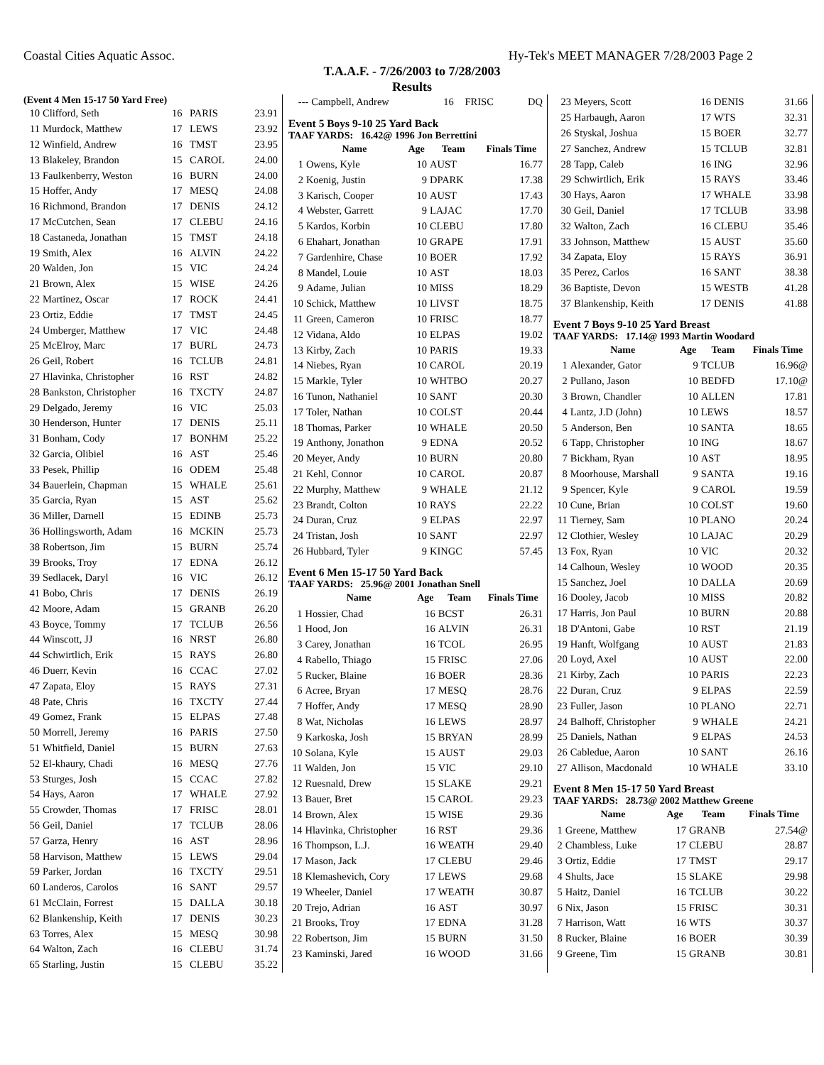Coastal Cities Aquatic Assoc. Hy-Tek's MEET MANAGER 7/28/2003 Page 2
T.A.A.F. - 7/26/2003 to 7/28/2003
Results
(Event 4 Men 15-17 50 Yard Free)
| 10 | Clifford, Seth | 16 | PARIS | 23.91 |
| 11 | Murdock, Matthew | 17 | LEWS | 23.92 |
| 12 | Winfield, Andrew | 16 | TMST | 23.95 |
| 13 | Blakeley, Brandon | 15 | CAROL | 24.00 |
| 13 | Faulkenberry, Weston | 16 | BURN | 24.00 |
| 15 | Hoffer, Andy | 17 | MESQ | 24.08 |
| 16 | Richmond, Brandon | 17 | DENIS | 24.12 |
| 17 | McCutchen, Sean | 17 | CLEBU | 24.16 |
| 18 | Castaneda, Jonathan | 15 | TMST | 24.18 |
| 19 | Smith, Alex | 16 | ALVIN | 24.22 |
| 20 | Walden, Jon | 15 | VIC | 24.24 |
| 21 | Brown, Alex | 15 | WISE | 24.26 |
| 22 | Martinez, Oscar | 17 | ROCK | 24.41 |
| 23 | Ortiz, Eddie | 17 | TMST | 24.45 |
| 24 | Umberger, Matthew | 17 | VIC | 24.48 |
| 25 | McElroy, Marc | 17 | BURL | 24.73 |
| 26 | Geil, Robert | 16 | TCLUB | 24.81 |
| 27 | Hlavinka, Christopher | 16 | RST | 24.82 |
| 28 | Bankston, Christopher | 16 | TXCTY | 24.87 |
| 29 | Delgado, Jeremy | 16 | VIC | 25.03 |
| 30 | Henderson, Hunter | 17 | DENIS | 25.11 |
| 31 | Bonham, Cody | 17 | BONHM | 25.22 |
| 32 | Garcia, Olibiel | 16 | AST | 25.46 |
| 33 | Pesek, Phillip | 16 | ODEM | 25.48 |
| 34 | Bauerlein, Chapman | 15 | WHALE | 25.61 |
| 35 | Garcia, Ryan | 15 | AST | 25.62 |
| 36 | Miller, Darnell | 15 | EDINB | 25.73 |
| 36 | Hollingsworth, Adam | 16 | MCKIN | 25.73 |
| 38 | Robertson, Jim | 15 | BURN | 25.74 |
| 39 | Brooks, Troy | 17 | EDNA | 26.12 |
| 39 | Sedlacek, Daryl | 16 | VIC | 26.12 |
| 41 | Bobo, Chris | 17 | DENIS | 26.19 |
| 42 | Moore, Adam | 15 | GRANB | 26.20 |
| 43 | Boyce, Tommy | 17 | TCLUB | 26.56 |
| 44 | Winscott, JJ | 16 | NRST | 26.80 |
| 44 | Schwirtlich, Erik | 15 | RAYS | 26.80 |
| 46 | Duerr, Kevin | 16 | CCAC | 27.02 |
| 47 | Zapata, Eloy | 15 | RAYS | 27.31 |
| 48 | Pate, Chris | 16 | TXCTY | 27.44 |
| 49 | Gomez, Frank | 15 | ELPAS | 27.48 |
| 50 | Morrell, Jeremy | 16 | PARIS | 27.50 |
| 51 | Whitfield, Daniel | 15 | BURN | 27.63 |
| 52 | El-khaury, Chadi | 16 | MESQ | 27.76 |
| 53 | Sturges, Josh | 15 | CCAC | 27.82 |
| 54 | Hays, Aaron | 17 | WHALE | 27.92 |
| 55 | Crowder, Thomas | 17 | FRISC | 28.01 |
| 56 | Geil, Daniel | 17 | TCLUB | 28.06 |
| 57 | Garza, Henry | 16 | AST | 28.96 |
| 58 | Harvison, Matthew | 15 | LEWS | 29.04 |
| 59 | Parker, Jordan | 16 | TXCTY | 29.51 |
| 60 | Landeros, Carolos | 16 | SANT | 29.57 |
| 61 | McClain, Forrest | 15 | DALLA | 30.18 |
| 62 | Blankenship, Keith | 17 | DENIS | 30.23 |
| 63 | Torres, Alex | 15 | MESQ | 30.98 |
| 64 | Walton, Zach | 16 | CLEBU | 31.74 |
| 65 | Starling, Justin | 15 | CLEBU | 35.22 |
| --- | Campbell, Andrew | 16 | FRISC | DQ |
Event 5 Boys 9-10 25 Yard Back
TAAF YARDS: 16.42@ 1996 Jon Berrettini
| | Name | Age | Team | Finals Time |
| --- | --- | --- | --- | --- |
| 1 | Owens, Kyle | 10 | AUST | 16.77 |
| 2 | Koenig, Justin | 9 | DPARK | 17.38 |
| 3 | Karisch, Cooper | 10 | AUST | 17.43 |
| 4 | Webster, Garrett | 9 | LAJAC | 17.70 |
| 5 | Kardos, Korbin | 10 | CLEBU | 17.80 |
| 6 | Ehahart, Jonathan | 10 | GRAPE | 17.91 |
| 7 | Gardenhire, Chase | 10 | BOER | 17.92 |
| 8 | Mandel, Louie | 10 | AST | 18.03 |
| 9 | Adame, Julian | 10 | MISS | 18.29 |
| 10 | Schick, Matthew | 10 | LIVST | 18.75 |
| 11 | Green, Cameron | 10 | FRISC | 18.77 |
| 12 | Vidana, Aldo | 10 | ELPAS | 19.02 |
| 13 | Kirby, Zach | 10 | PARIS | 19.33 |
| 14 | Niebes, Ryan | 10 | CAROL | 20.19 |
| 15 | Markle, Tyler | 10 | WHTBO | 20.27 |
| 16 | Tunon, Nathaniel | 10 | SANT | 20.30 |
| 17 | Toler, Nathan | 10 | COLST | 20.44 |
| 18 | Thomas, Parker | 10 | WHALE | 20.50 |
| 19 | Anthony, Jonathon | 9 | EDNA | 20.52 |
| 20 | Meyer, Andy | 10 | BURN | 20.80 |
| 21 | Kehl, Connor | 10 | CAROL | 20.87 |
| 22 | Murphy, Matthew | 9 | WHALE | 21.12 |
| 23 | Brandt, Colton | 10 | RAYS | 22.22 |
| 24 | Duran, Cruz | 9 | ELPAS | 22.97 |
| 24 | Tristan, Josh | 10 | SANT | 22.97 |
| 26 | Hubbard, Tyler | 9 | KINGC | 57.45 |
Event 6 Men 15-17 50 Yard Back
TAAF YARDS: 25.96@ 2001 Jonathan Snell
| | Name | Age | Team | Finals Time |
| --- | --- | --- | --- | --- |
| 1 | Hossier, Chad | 16 | BCST | 26.31 |
| 1 | Hood, Jon | 16 | ALVIN | 26.31 |
| 3 | Carey, Jonathan | 16 | TCOL | 26.95 |
| 4 | Rabello, Thiago | 15 | FRISC | 27.06 |
| 5 | Rucker, Blaine | 16 | BOER | 28.36 |
| 6 | Acree, Bryan | 17 | MESQ | 28.76 |
| 7 | Hoffer, Andy | 17 | MESQ | 28.90 |
| 8 | Wat, Nicholas | 16 | LEWS | 28.97 |
| 9 | Karkoska, Josh | 15 | BRYAN | 28.99 |
| 10 | Solana, Kyle | 15 | AUST | 29.03 |
| 11 | Walden, Jon | 15 | VIC | 29.10 |
| 12 | Ruesnald, Drew | 15 | SLAKE | 29.21 |
| 13 | Bauer, Bret | 15 | CAROL | 29.23 |
| 14 | Brown, Alex | 15 | WISE | 29.36 |
| 14 | Hlavinka, Christopher | 16 | RST | 29.36 |
| 16 | Thompson, L.J. | 16 | WEATH | 29.40 |
| 17 | Mason, Jack | 17 | CLEBU | 29.46 |
| 18 | Klemashevich, Cory | 17 | LEWS | 29.68 |
| 19 | Wheeler, Daniel | 17 | WEATH | 30.87 |
| 20 | Trejo, Adrian | 16 | AST | 30.97 |
| 21 | Brooks, Troy | 17 | EDNA | 31.28 |
| 22 | Robertson, Jim | 15 | BURN | 31.50 |
| 23 | Kaminski, Jared | 16 | WOOD | 31.66 |
| 23 | Meyers, Scott | 16 | DENIS | 31.66 |
| 25 | Harbaugh, Aaron | 17 | WTS | 32.31 |
| 26 | Styskal, Joshua | 15 | BOER | 32.77 |
| 27 | Sanchez, Andrew | 15 | TCLUB | 32.81 |
| 28 | Tapp, Caleb | 16 | ING | 32.96 |
| 29 | Schwirtlich, Erik | 15 | RAYS | 33.46 |
| 30 | Hays, Aaron | 17 | WHALE | 33.98 |
| 30 | Geil, Daniel | 17 | TCLUB | 33.98 |
| 32 | Walton, Zach | 16 | CLEBU | 35.46 |
| 33 | Johnson, Matthew | 15 | AUST | 35.60 |
| 34 | Zapata, Eloy | 15 | RAYS | 36.91 |
| 35 | Perez, Carlos | 16 | SANT | 38.38 |
| 36 | Baptiste, Devon | 15 | WESTB | 41.28 |
| 37 | Blankenship, Keith | 17 | DENIS | 41.88 |
Event 7 Boys 9-10 25 Yard Breast
TAAF YARDS: 17.14@ 1993 Martin Woodard
| | Name | Age | Team | Finals Time |
| --- | --- | --- | --- | --- |
| 1 | Alexander, Gator | 9 | TCLUB | 16.96@ |
| 2 | Pullano, Jason | 10 | BEDFD | 17.10@ |
| 3 | Brown, Chandler | 10 | ALLEN | 17.81 |
| 4 | Lantz, J.D (John) | 10 | LEWS | 18.57 |
| 5 | Anderson, Ben | 10 | SANTA | 18.65 |
| 6 | Tapp, Christopher | 10 | ING | 18.67 |
| 7 | Bickham, Ryan | 10 | AST | 18.95 |
| 8 | Moorhouse, Marshall | 9 | SANTA | 19.16 |
| 9 | Spencer, Kyle | 9 | CAROL | 19.59 |
| 10 | Cune, Brian | 10 | COLST | 19.60 |
| 11 | Tierney, Sam | 10 | PLANO | 20.24 |
| 12 | Clothier, Wesley | 10 | LAJAC | 20.29 |
| 13 | Fox, Ryan | 10 | VIC | 20.32 |
| 14 | Calhoun, Wesley | 10 | WOOD | 20.35 |
| 15 | Sanchez, Joel | 10 | DALLA | 20.69 |
| 16 | Dooley, Jacob | 10 | MISS | 20.82 |
| 17 | Harris, Jon Paul | 10 | BURN | 20.88 |
| 18 | D'Antoni, Gabe | 10 | RST | 21.19 |
| 19 | Hanft, Wolfgang | 10 | AUST | 21.83 |
| 20 | Loyd, Axel | 10 | AUST | 22.00 |
| 21 | Kirby, Zach | 10 | PARIS | 22.23 |
| 22 | Duran, Cruz | 9 | ELPAS | 22.59 |
| 23 | Fuller, Jason | 10 | PLANO | 22.71 |
| 24 | Balhoff, Christopher | 9 | WHALE | 24.21 |
| 25 | Daniels, Nathan | 9 | ELPAS | 24.53 |
| 26 | Cabledue, Aaron | 10 | SANT | 26.16 |
| 27 | Allison, Macdonald | 10 | WHALE | 33.10 |
Event 8 Men 15-17 50 Yard Breast
TAAF YARDS: 28.73@ 2002 Matthew Greene
| | Name | Age | Team | Finals Time |
| --- | --- | --- | --- | --- |
| 1 | Greene, Matthew | 17 | GRANB | 27.54@ |
| 2 | Chambless, Luke | 17 | CLEBU | 28.87 |
| 3 | Ortiz, Eddie | 17 | TMST | 29.17 |
| 4 | Shults, Jace | 15 | SLAKE | 29.98 |
| 5 | Haitz, Daniel | 16 | TCLUB | 30.22 |
| 6 | Nix, Jason | 15 | FRISC | 30.31 |
| 7 | Harrison, Watt | 16 | WTS | 30.37 |
| 8 | Rucker, Blaine | 16 | BOER | 30.39 |
| 9 | Greene, Tim | 15 | GRANB | 30.81 |